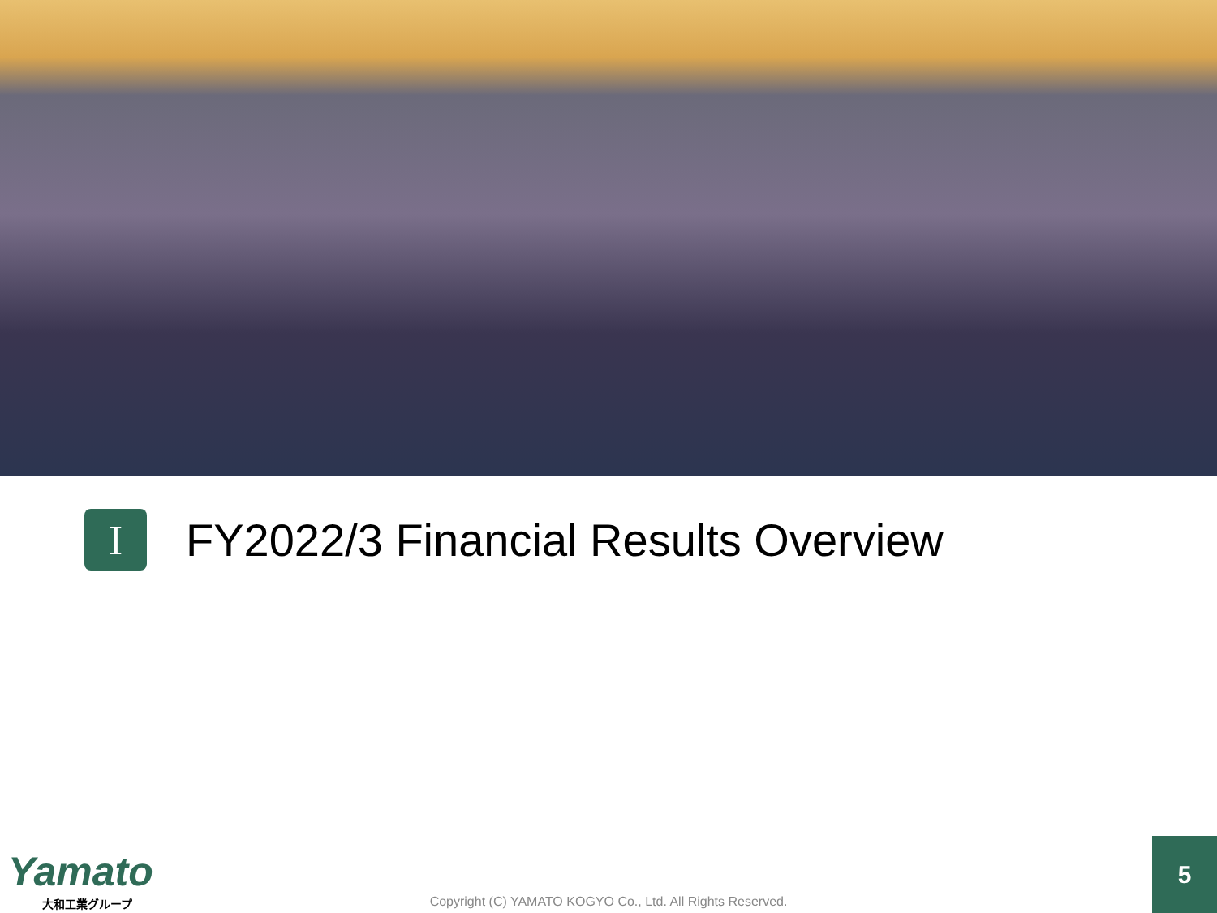I
FY2022/3 Financial Results Overview
Yamato
大和工業グループ
Copyright (C) YAMATO KOGYO Co., Ltd. All Rights Reserved. 5